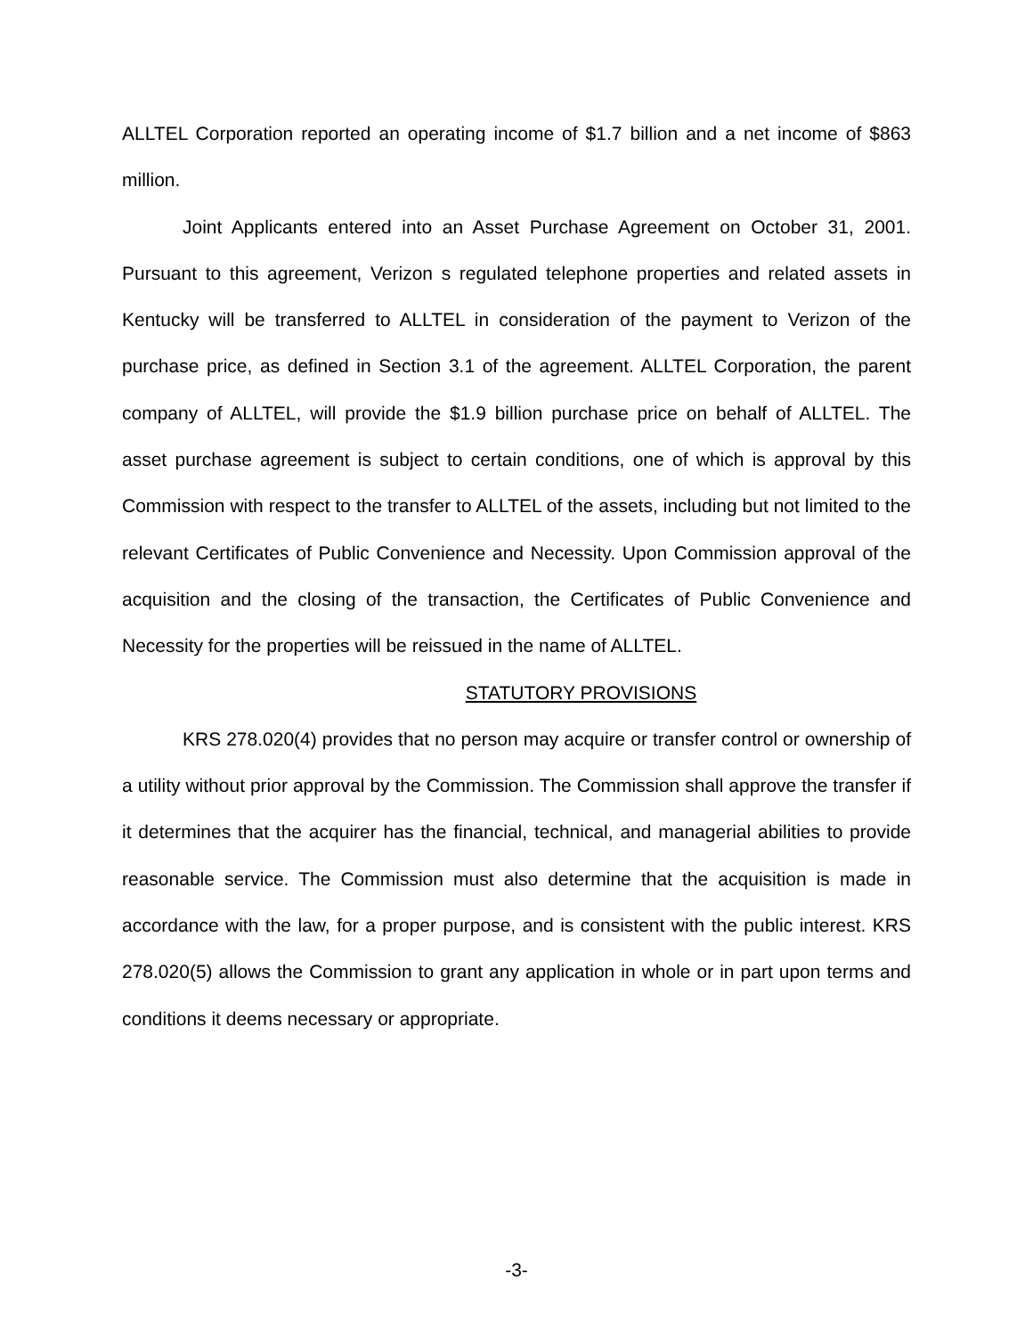ALLTEL Corporation reported an operating income of $1.7 billion and a net income of $863 million.
Joint Applicants entered into an Asset Purchase Agreement on October 31, 2001. Pursuant to this agreement, Verizon s regulated telephone properties and related assets in Kentucky will be transferred to ALLTEL in consideration of the payment to Verizon of the purchase price, as defined in Section 3.1 of the agreement. ALLTEL Corporation, the parent company of ALLTEL, will provide the $1.9 billion purchase price on behalf of ALLTEL. The asset purchase agreement is subject to certain conditions, one of which is approval by this Commission with respect to the transfer to ALLTEL of the assets, including but not limited to the relevant Certificates of Public Convenience and Necessity. Upon Commission approval of the acquisition and the closing of the transaction, the Certificates of Public Convenience and Necessity for the properties will be reissued in the name of ALLTEL.
STATUTORY PROVISIONS
KRS 278.020(4) provides that no person may acquire or transfer control or ownership of a utility without prior approval by the Commission. The Commission shall approve the transfer if it determines that the acquirer has the financial, technical, and managerial abilities to provide reasonable service. The Commission must also determine that the acquisition is made in accordance with the law, for a proper purpose, and is consistent with the public interest. KRS 278.020(5) allows the Commission to grant any application in whole or in part upon terms and conditions it deems necessary or appropriate.
-3-